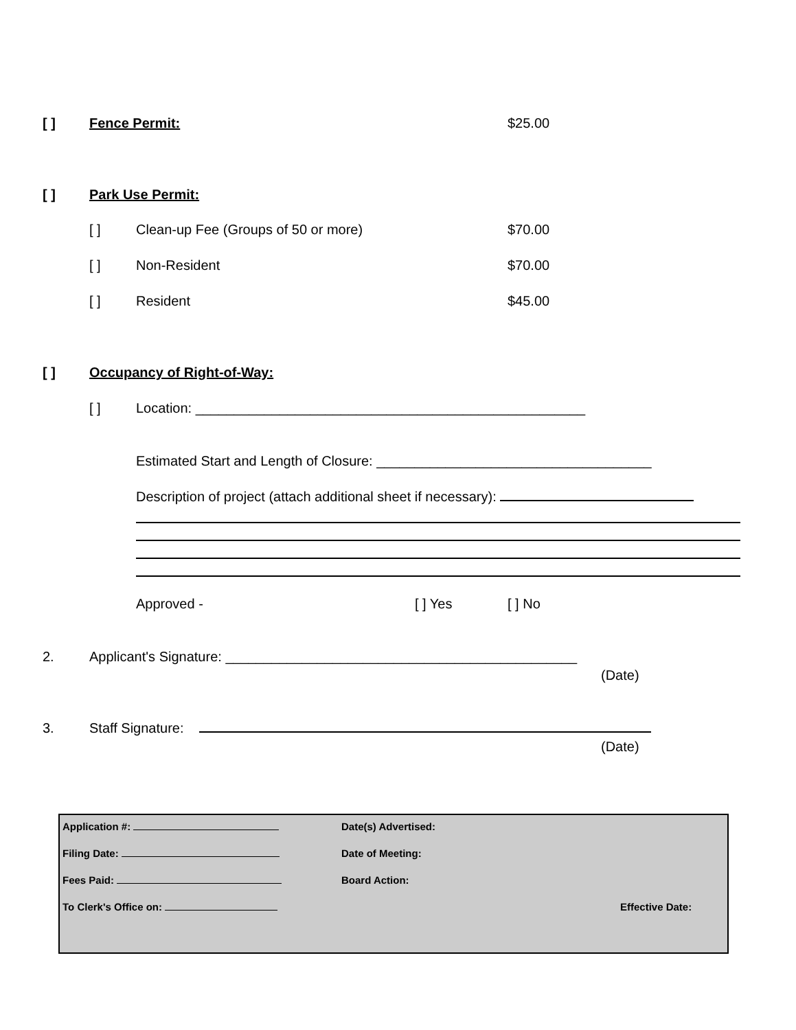[ ] Fence Permit: $25.00
[ ] Park Use Permit:
[ ] Clean-up Fee (Groups of 50 or more) $70.00
[ ] Non-Resident $70.00
[ ] Resident $45.00
[ ] Occupancy of Right-of-Way:
[ ] Location: ___________________________________________________
Estimated Start and Length of Closure: ____________________________________
Description of project (attach additional sheet if necessary):
Approved - [ ] Yes [ ] No
2. Applicant's Signature: ______________________________________________
(Date)
3. Staff Signature:
(Date)
Application #: Date(s) Advertised:
Filing Date: Date of Meeting:
Fees Paid: Board Action:
To Clerk's Office on: Effective Date: